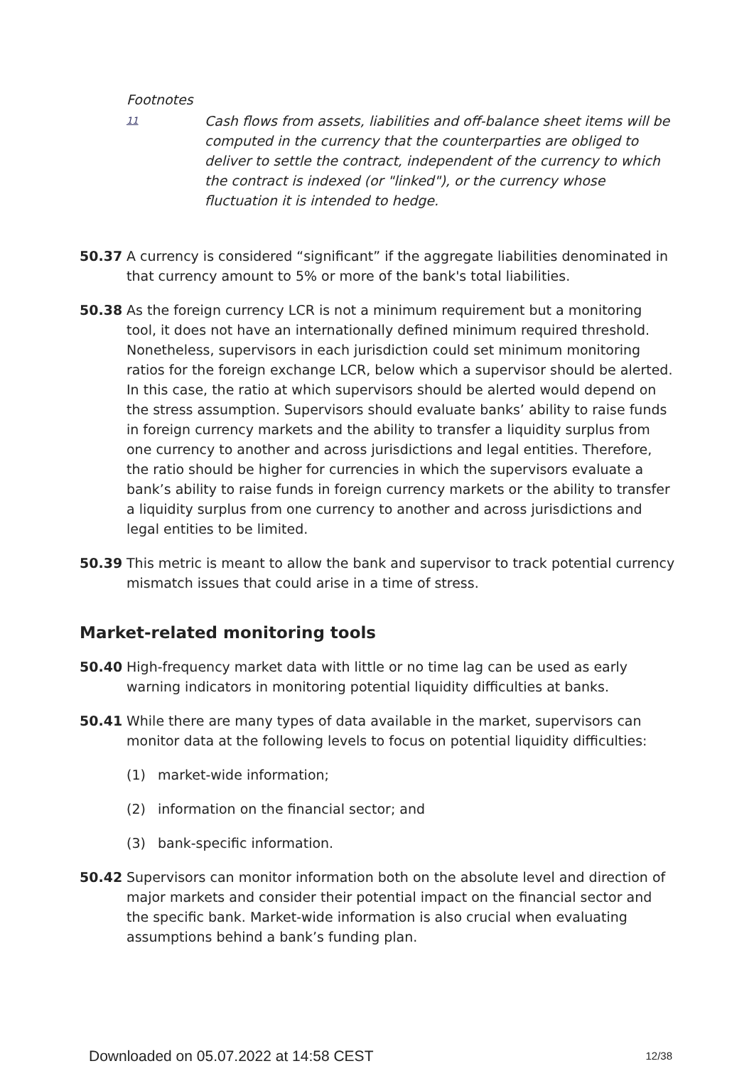Footnotes
11 Cash flows from assets, liabilities and off-balance sheet items will be computed in the currency that the counterparties are obliged to deliver to settle the contract, independent of the currency to which the contract is indexed (or "linked"), or the currency whose fluctuation it is intended to hedge.
50.37 A currency is considered “significant” if the aggregate liabilities denominated in that currency amount to 5% or more of the bank's total liabilities.
50.38 As the foreign currency LCR is not a minimum requirement but a monitoring tool, it does not have an internationally defined minimum required threshold. Nonetheless, supervisors in each jurisdiction could set minimum monitoring ratios for the foreign exchange LCR, below which a supervisor should be alerted. In this case, the ratio at which supervisors should be alerted would depend on the stress assumption. Supervisors should evaluate banks’ ability to raise funds in foreign currency markets and the ability to transfer a liquidity surplus from one currency to another and across jurisdictions and legal entities. Therefore, the ratio should be higher for currencies in which the supervisors evaluate a bank’s ability to raise funds in foreign currency markets or the ability to transfer a liquidity surplus from one currency to another and across jurisdictions and legal entities to be limited.
50.39 This metric is meant to allow the bank and supervisor to track potential currency mismatch issues that could arise in a time of stress.
Market-related monitoring tools
50.40 High-frequency market data with little or no time lag can be used as early warning indicators in monitoring potential liquidity difficulties at banks.
50.41 While there are many types of data available in the market, supervisors can monitor data at the following levels to focus on potential liquidity difficulties:
(1) market-wide information;
(2) information on the financial sector; and
(3) bank-specific information.
50.42 Supervisors can monitor information both on the absolute level and direction of major markets and consider their potential impact on the financial sector and the specific bank. Market-wide information is also crucial when evaluating assumptions behind a bank’s funding plan.
Downloaded on 05.07.2022 at 14:58 CEST 12/38